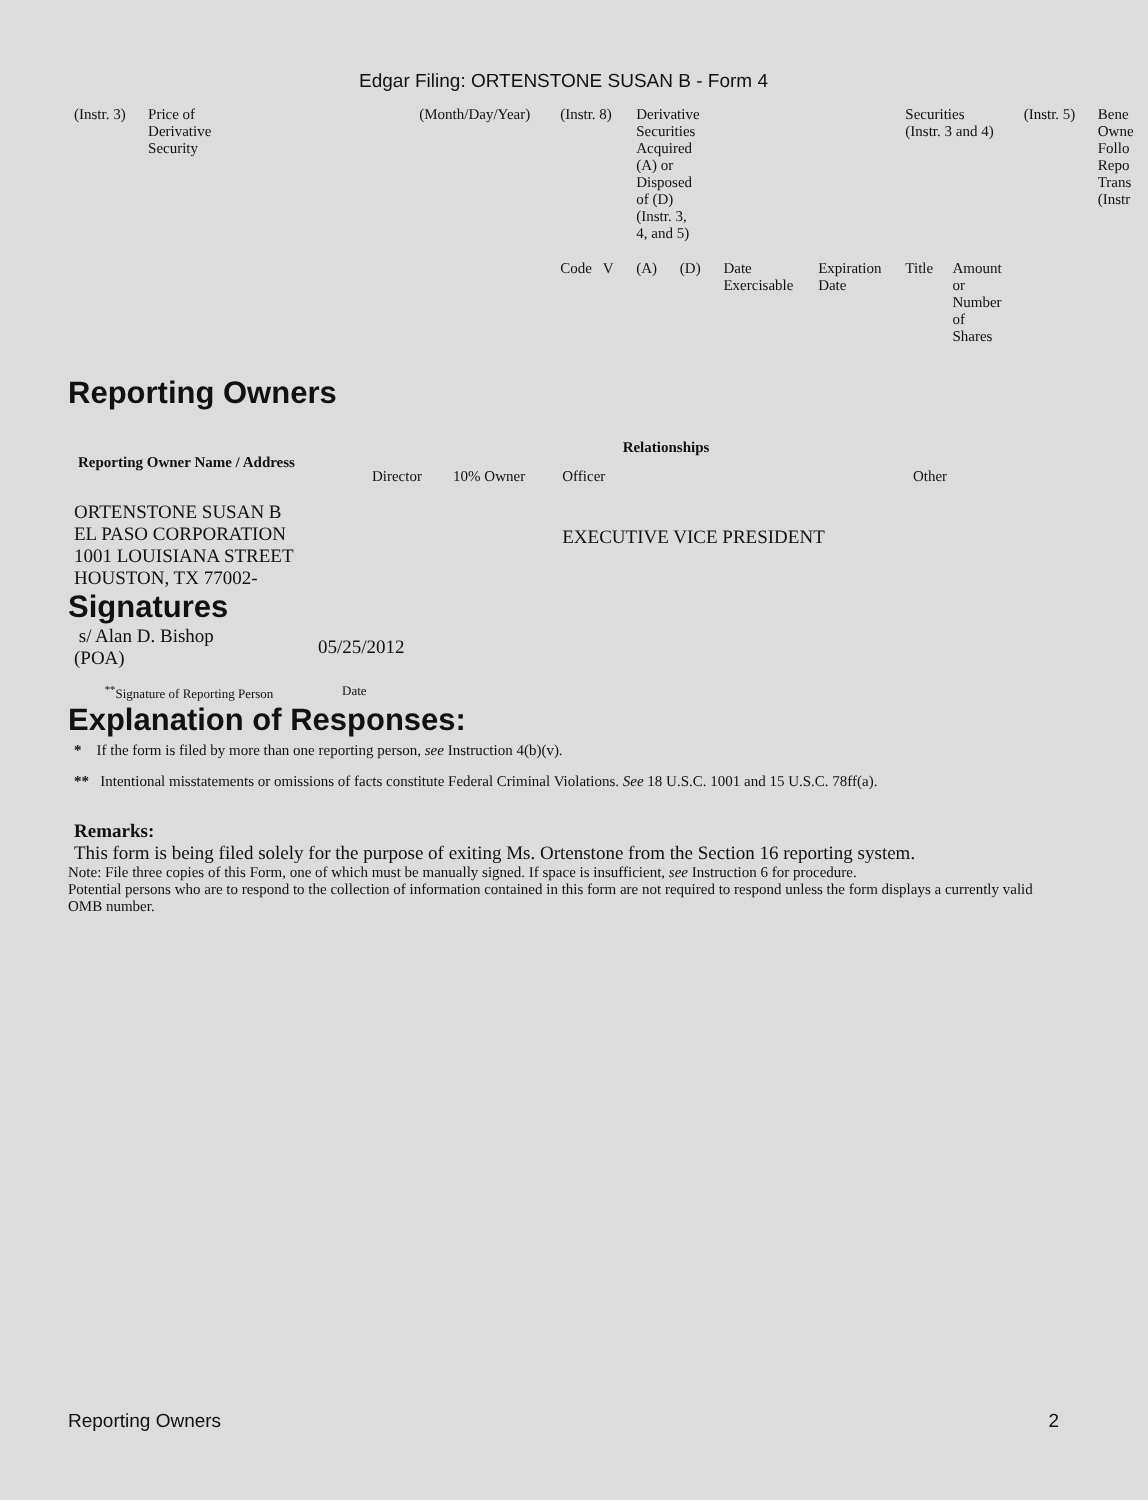Edgar Filing: ORTENSTONE SUSAN B - Form 4
| (Instr. 3) | Price of Derivative Security | | (Month/Day/Year) | (Instr. 8) | Derivative Securities Acquired (A) or Disposed of (D) (Instr. 3, 4, and 5) | | | | Securities (Instr. 3 and 4) | | (Instr. 5) | Bene Owne Follo Repo Trans (Instr |
| | | | | Code V | (A) | (D) | Date Exercisable | Expiration Date | Title | Amount or Number of Shares | | |
Reporting Owners
| Reporting Owner Name / Address | Relationships | | | |
| --- | --- | --- | --- | --- |
| | Director | 10% Owner | Officer | Other |
| ORTENSTONE SUSAN B EL PASO CORPORATION 1001 LOUISIANA STREET HOUSTON, TX 77002- | | | EXECUTIVE VICE PRESIDENT | |
Signatures
| s/ Alan D. Bishop (POA) | 05/25/2012 |
| <sup>**</sup> Signature of Reporting Person | Date |
Explanation of Responses:
* If the form is filed by more than one reporting person, see Instruction 4(b)(v).
** Intentional misstatements or omissions of facts constitute Federal Criminal Violations. See 18 U.S.C. 1001 and 15 U.S.C. 78ff(a).
Remarks:
This form is being filed solely for the purpose of exiting Ms. Ortenstone from the Section 16 reporting system.
Note: File three copies of this Form, one of which must be manually signed. If space is insufficient, see Instruction 6 for procedure.
Potential persons who are to respond to the collection of information contained in this form are not required to respond unless the form displays a currently valid OMB number.
Reporting Owners 2